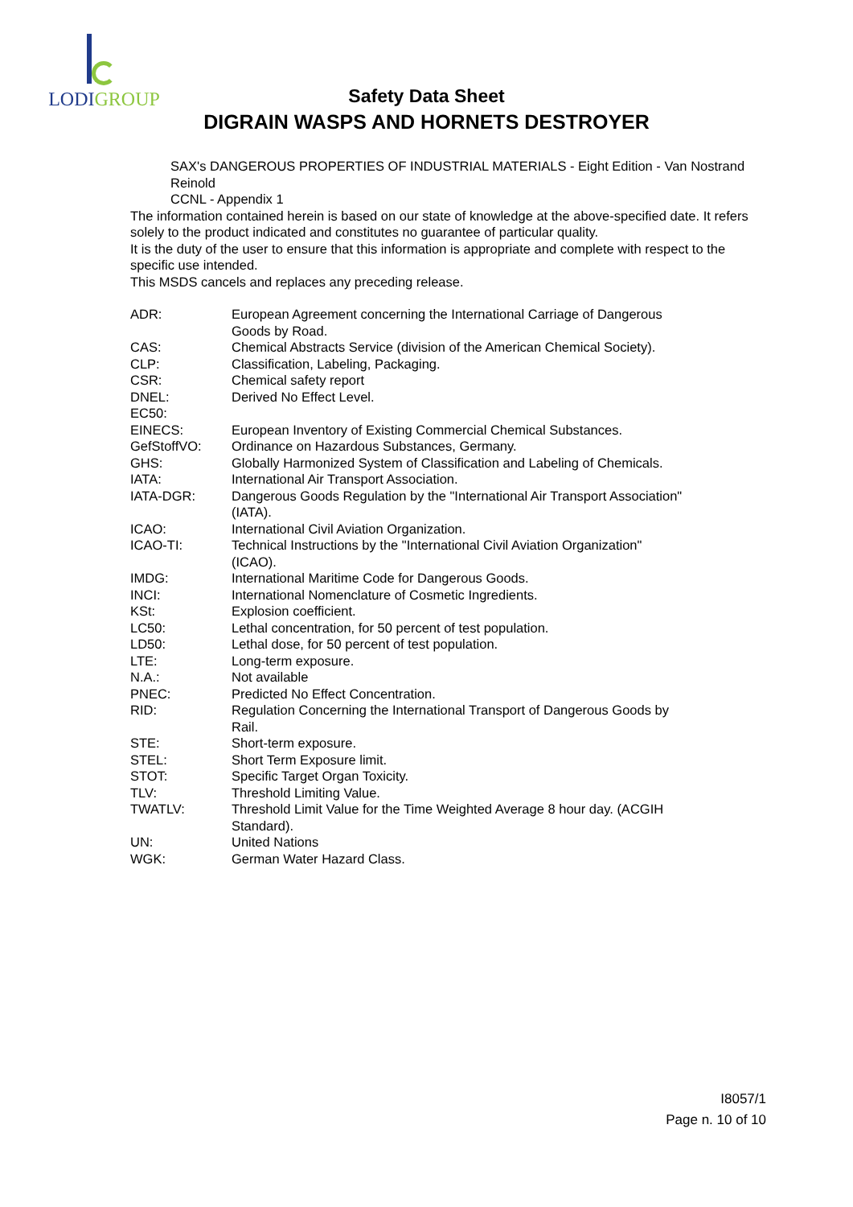LODIGROUP
Safety Data Sheet
DIGRAIN WASPS AND HORNETS DESTROYER
SAX's DANGEROUS PROPERTIES OF INDUSTRIAL MATERIALS - Eight Edition - Van Nostrand Reinold
CCNL - Appendix 1
The information contained herein is based on our state of knowledge at the above-specified date. It refers solely to the product indicated and constitutes no guarantee of particular quality.
It is the duty of the user to ensure that this information is appropriate and complete with respect to the specific use intended.
This MSDS cancels and replaces any preceding release.
| ADR: | European Agreement concerning the International Carriage of Dangerous Goods by Road. |
| CAS: | Chemical Abstracts Service (division of the American Chemical Society). |
| CLP: | Classification, Labeling, Packaging. |
| CSR: | Chemical safety report |
| DNEL: | Derived No Effect Level. |
| EC50: | |
| EINECS: | European Inventory of Existing Commercial Chemical Substances. |
| GefStoffVO: | Ordinance on Hazardous Substances, Germany. |
| GHS: | Globally Harmonized System of Classification and Labeling of Chemicals. |
| IATA: | International Air Transport Association. |
| IATA-DGR: | Dangerous Goods Regulation by the "International Air Transport Association" (IATA). |
| ICAO: | International Civil Aviation Organization. |
| ICAO-TI: | Technical Instructions by the "International Civil Aviation Organization" (ICAO). |
| IMDG: | International Maritime Code for Dangerous Goods. |
| INCI: | International Nomenclature of Cosmetic Ingredients. |
| KSt: | Explosion coefficient. |
| LC50: | Lethal concentration, for 50 percent of test population. |
| LD50: | Lethal dose, for 50 percent of test population. |
| LTE: | Long-term exposure. |
| N.A.: | Not available |
| PNEC: | Predicted No Effect Concentration. |
| RID: | Regulation Concerning the International Transport of Dangerous Goods by Rail. |
| STE: | Short-term exposure. |
| STEL: | Short Term Exposure limit. |
| STOT: | Specific Target Organ Toxicity. |
| TLV: | Threshold Limiting Value. |
| TWATLV: | Threshold Limit Value for the Time Weighted Average 8 hour day. (ACGIH Standard). |
| UN: | United Nations |
| WGK: | German Water Hazard Class. |
I8057/1
Page n. 10 of 10